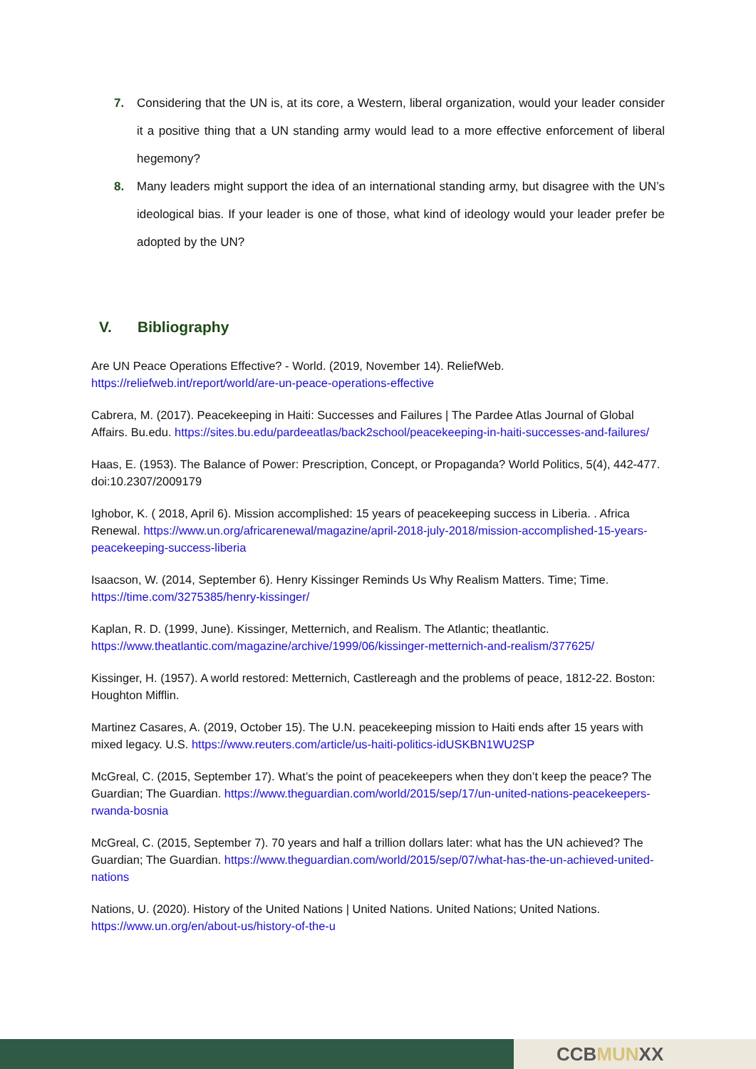7. Considering that the UN is, at its core, a Western, liberal organization, would your leader consider it a positive thing that a UN standing army would lead to a more effective enforcement of liberal hegemony?
8. Many leaders might support the idea of an international standing army, but disagree with the UN’s ideological bias. If your leader is one of those, what kind of ideology would your leader prefer be adopted by the UN?
V. Bibliography
Are UN Peace Operations Effective? - World. (2019, November 14). ReliefWeb. https://reliefweb.int/report/world/are-un-peace-operations-effective
Cabrera, M. (2017). Peacekeeping in Haiti: Successes and Failures | The Pardee Atlas Journal of Global Affairs. Bu.edu. https://sites.bu.edu/pardeeatlas/back2school/peacekeeping-in-haiti-successes-and-failures/
Haas, E. (1953). The Balance of Power: Prescription, Concept, or Propaganda? World Politics, 5(4), 442-477. doi:10.2307/2009179
Ighobor, K. ( 2018, April 6). Mission accomplished: 15 years of peacekeeping success in Liberia. . Africa Renewal. https://www.un.org/africarenewal/magazine/april-2018-july-2018/mission-accomplished-15-years-peacekeeping-success-liberia
Isaacson, W. (2014, September 6). Henry Kissinger Reminds Us Why Realism Matters. Time; Time. https://time.com/3275385/henry-kissinger/
Kaplan, R. D. (1999, June). Kissinger, Metternich, and Realism. The Atlantic; theatlantic. https://www.theatlantic.com/magazine/archive/1999/06/kissinger-metternich-and-realism/377625/
Kissinger, H. (1957). A world restored: Metternich, Castlereagh and the problems of peace, 1812-22. Boston: Houghton Mifflin.
Martinez Casares, A. (2019, October 15). The U.N. peacekeeping mission to Haiti ends after 15 years with mixed legacy. U.S. https://www.reuters.com/article/us-haiti-politics-idUSKBN1WU2SP
McGreal, C. (2015, September 17). What’s the point of peacekeepers when they don’t keep the peace? The Guardian; The Guardian. https://www.theguardian.com/world/2015/sep/17/un-united-nations-peacekeepers-rwanda-bosnia
McGreal, C. (2015, September 7). 70 years and half a trillion dollars later: what has the UN achieved? The Guardian; The Guardian. https://www.theguardian.com/world/2015/sep/07/what-has-the-un-achieved-united-nations
Nations, U. (2020). History of the United Nations | United Nations. United Nations; United Nations. https://www.un.org/en/about-us/history-of-the-u
CCBMUNXX